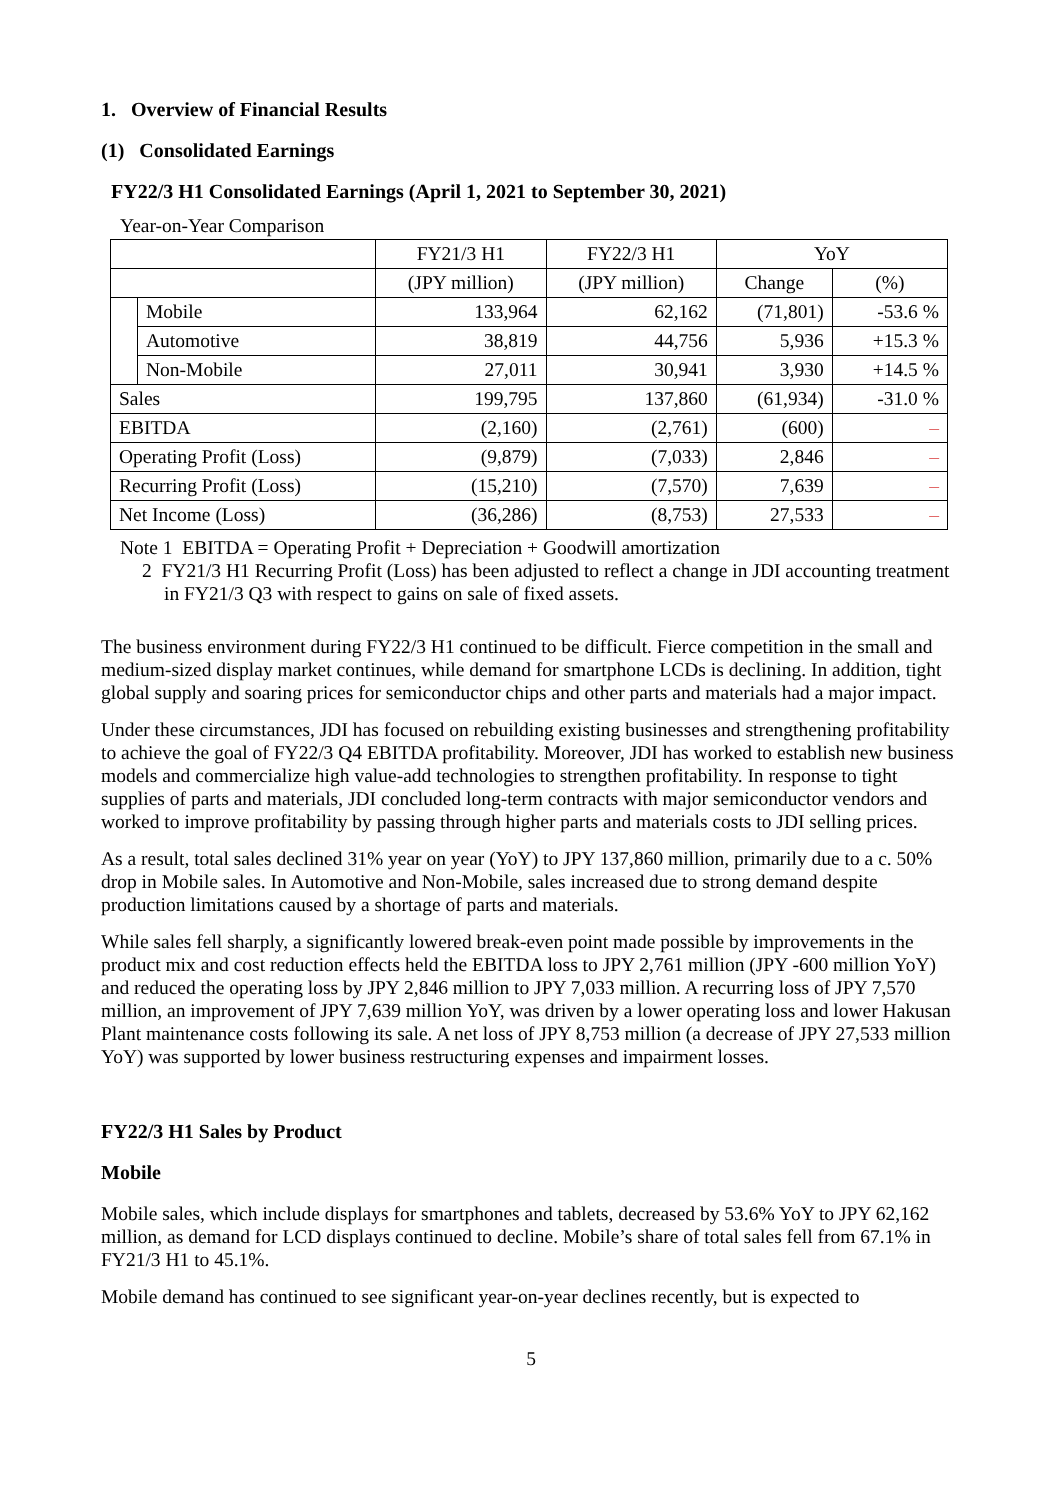1. Overview of Financial Results
(1) Consolidated Earnings
FY22/3 H1 Consolidated Earnings (April 1, 2021 to September 30, 2021)
Year-on-Year Comparison
| | | FY21/3 H1 | FY22/3 H1 | YoY | |
| | | (JPY million) | (JPY million) | Change | (%) |
| | Mobile | 133,964 | 62,162 | (71,801) | -53.6 % |
| | Automotive | 38,819 | 44,756 | 5,936 | +15.3 % |
| | Non-Mobile | 27,011 | 30,941 | 3,930 | +14.5 % |
| Sales | | 199,795 | 137,860 | (61,934) | -31.0 % |
| EBITDA | | (2,160) | (2,761) | (600) | – |
| Operating Profit (Loss) | | (9,879) | (7,033) | 2,846 | – |
| Recurring Profit (Loss) | | (15,210) | (7,570) | 7,639 | – |
| Net Income (Loss) | | (36,286) | (8,753) | 27,533 | – |
Note 1 EBITDA = Operating Profit + Depreciation + Goodwill amortization
2 FY21/3 H1 Recurring Profit (Loss) has been adjusted to reflect a change in JDI accounting treatment in FY21/3 Q3 with respect to gains on sale of fixed assets.
The business environment during FY22/3 H1 continued to be difficult. Fierce competition in the small and medium-sized display market continues, while demand for smartphone LCDs is declining. In addition, tight global supply and soaring prices for semiconductor chips and other parts and materials had a major impact.
Under these circumstances, JDI has focused on rebuilding existing businesses and strengthening profitability to achieve the goal of FY22/3 Q4 EBITDA profitability. Moreover, JDI has worked to establish new business models and commercialize high value-add technologies to strengthen profitability. In response to tight supplies of parts and materials, JDI concluded long-term contracts with major semiconductor vendors and worked to improve profitability by passing through higher parts and materials costs to JDI selling prices.
As a result, total sales declined 31% year on year (YoY) to JPY 137,860 million, primarily due to a c. 50% drop in Mobile sales. In Automotive and Non-Mobile, sales increased due to strong demand despite production limitations caused by a shortage of parts and materials.
While sales fell sharply, a significantly lowered break-even point made possible by improvements in the product mix and cost reduction effects held the EBITDA loss to JPY 2,761 million (JPY -600 million YoY) and reduced the operating loss by JPY 2,846 million to JPY 7,033 million. A recurring loss of JPY 7,570 million, an improvement of JPY 7,639 million YoY, was driven by a lower operating loss and lower Hakusan Plant maintenance costs following its sale. A net loss of JPY 8,753 million (a decrease of JPY 27,533 million YoY) was supported by lower business restructuring expenses and impairment losses.
FY22/3 H1 Sales by Product
Mobile
Mobile sales, which include displays for smartphones and tablets, decreased by 53.6% YoY to JPY 62,162 million, as demand for LCD displays continued to decline. Mobile’s share of total sales fell from 67.1% in FY21/3 H1 to 45.1%.
Mobile demand has continued to see significant year-on-year declines recently, but is expected to
5